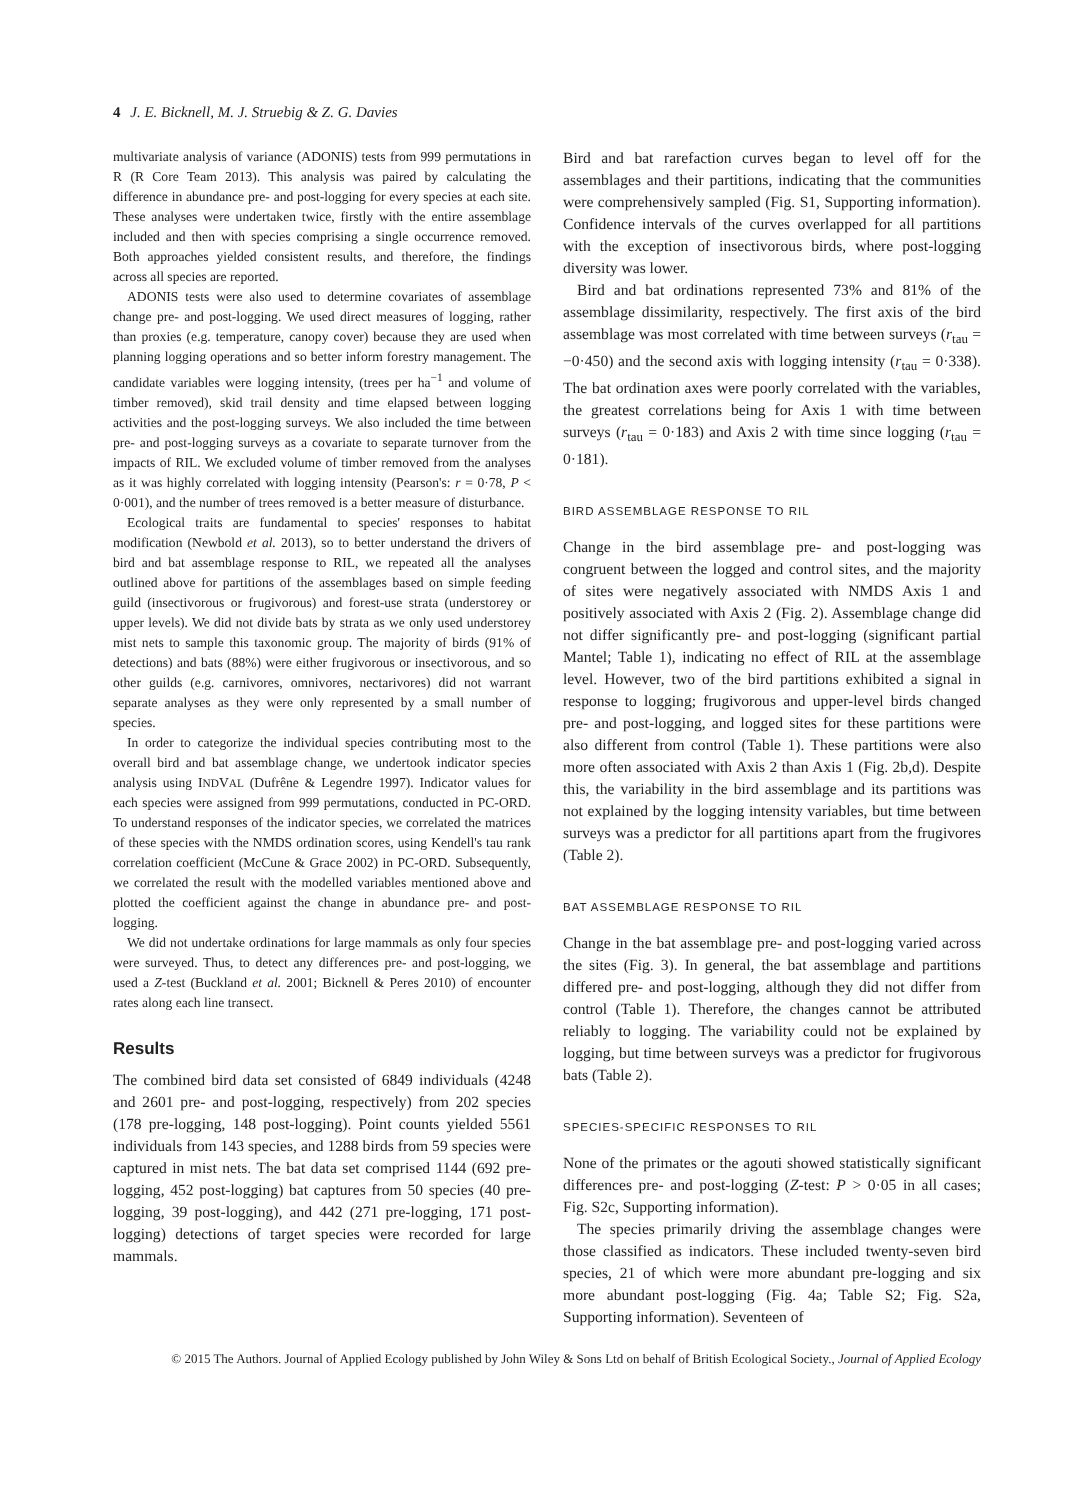4 J. E. Bicknell, M. J. Struebig & Z. G. Davies
multivariate analysis of variance (ADONIS) tests from 999 permutations in R (R Core Team 2013). This analysis was paired by calculating the difference in abundance pre- and post-logging for every species at each site. These analyses were undertaken twice, firstly with the entire assemblage included and then with species comprising a single occurrence removed. Both approaches yielded consistent results, and therefore, the findings across all species are reported.
ADONIS tests were also used to determine covariates of assemblage change pre- and post-logging. We used direct measures of logging, rather than proxies (e.g. temperature, canopy cover) because they are used when planning logging operations and so better inform forestry management. The candidate variables were logging intensity, (trees per ha<sup>−1</sup> and volume of timber removed), skid trail density and time elapsed between logging activities and the post-logging surveys. We also included the time between pre- and post-logging surveys as a covariate to separate turnover from the impacts of RIL. We excluded volume of timber removed from the analyses as it was highly correlated with logging intensity (Pearson's: r = 0·78, P < 0·001), and the number of trees removed is a better measure of disturbance.
Ecological traits are fundamental to species' responses to habitat modification (Newbold et al. 2013), so to better understand the drivers of bird and bat assemblage response to RIL, we repeated all the analyses outlined above for partitions of the assemblages based on simple feeding guild (insectivorous or frugivorous) and forest-use strata (understorey or upper levels). We did not divide bats by strata as we only used understorey mist nets to sample this taxonomic group. The majority of birds (91% of detections) and bats (88%) were either frugivorous or insectivorous, and so other guilds (e.g. carnivores, omnivores, nectarivores) did not warrant separate analyses as they were only represented by a small number of species.
In order to categorize the individual species contributing most to the overall bird and bat assemblage change, we undertook indicator species analysis using INDVAL (Dufrêne & Legendre 1997). Indicator values for each species were assigned from 999 permutations, conducted in PC-ORD. To understand responses of the indicator species, we correlated the matrices of these species with the NMDS ordination scores, using Kendell's tau rank correlation coefficient (McCune & Grace 2002) in PC-ORD. Subsequently, we correlated the result with the modelled variables mentioned above and plotted the coefficient against the change in abundance pre- and post-logging.
We did not undertake ordinations for large mammals as only four species were surveyed. Thus, to detect any differences pre- and post-logging, we used a Z-test (Buckland et al. 2001; Bicknell & Peres 2010) of encounter rates along each line transect.
Results
The combined bird data set consisted of 6849 individuals (4248 and 2601 pre- and post-logging, respectively) from 202 species (178 pre-logging, 148 post-logging). Point counts yielded 5561 individuals from 143 species, and 1288 birds from 59 species were captured in mist nets. The bat data set comprised 1144 (692 pre-logging, 452 post-logging) bat captures from 50 species (40 pre-logging, 39 post-logging), and 442 (271 pre-logging, 171 post-logging) detections of target species were recorded for large mammals.
Bird and bat rarefaction curves began to level off for the assemblages and their partitions, indicating that the communities were comprehensively sampled (Fig. S1, Supporting information). Confidence intervals of the curves overlapped for all partitions with the exception of insectivorous birds, where post-logging diversity was lower.
Bird and bat ordinations represented 73% and 81% of the assemblage dissimilarity, respectively. The first axis of the bird assemblage was most correlated with time between surveys (r<sub>tau</sub> = −0·450) and the second axis with logging intensity (r<sub>tau</sub> = 0·338). The bat ordination axes were poorly correlated with the variables, the greatest correlations being for Axis 1 with time between surveys (r<sub>tau</sub> = 0·183) and Axis 2 with time since logging (r<sub>tau</sub> = 0·181).
BIRD ASSEMBLAGE RESPONSE TO RIL
Change in the bird assemblage pre- and post-logging was congruent between the logged and control sites, and the majority of sites were negatively associated with NMDS Axis 1 and positively associated with Axis 2 (Fig. 2). Assemblage change did not differ significantly pre- and post-logging (significant partial Mantel; Table 1), indicating no effect of RIL at the assemblage level. However, two of the bird partitions exhibited a signal in response to logging; frugivorous and upper-level birds changed pre- and post-logging, and logged sites for these partitions were also different from control (Table 1). These partitions were also more often associated with Axis 2 than Axis 1 (Fig. 2b,d). Despite this, the variability in the bird assemblage and its partitions was not explained by the logging intensity variables, but time between surveys was a predictor for all partitions apart from the frugivores (Table 2).
BAT ASSEMBLAGE RESPONSE TO RIL
Change in the bat assemblage pre- and post-logging varied across the sites (Fig. 3). In general, the bat assemblage and partitions differed pre- and post-logging, although they did not differ from control (Table 1). Therefore, the changes cannot be attributed reliably to logging. The variability could not be explained by logging, but time between surveys was a predictor for frugivorous bats (Table 2).
SPECIES-SPECIFIC RESPONSES TO RIL
None of the primates or the agouti showed statistically significant differences pre- and post-logging (Z-test: P > 0·05 in all cases; Fig. S2c, Supporting information).
The species primarily driving the assemblage changes were those classified as indicators. These included twenty-seven bird species, 21 of which were more abundant pre-logging and six more abundant post-logging (Fig. 4a; Table S2; Fig. S2a, Supporting information). Seventeen of
© 2015 The Authors. Journal of Applied Ecology published by John Wiley & Sons Ltd on behalf of British Ecological Society., Journal of Applied Ecology